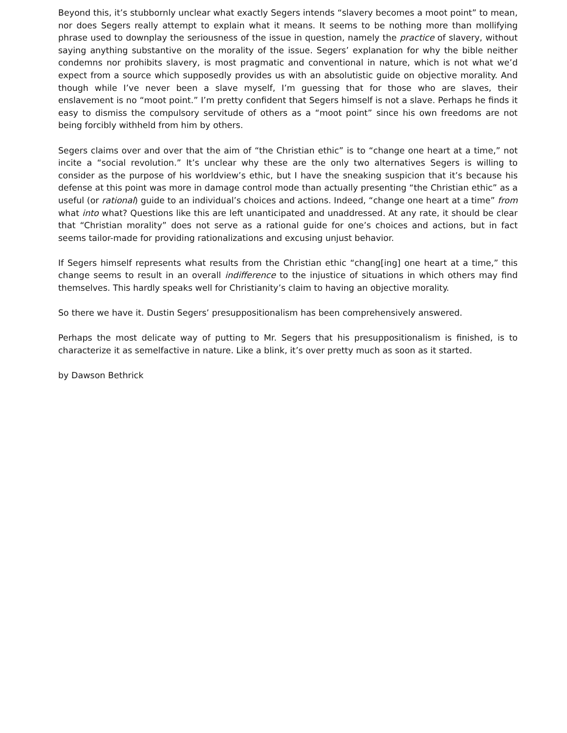Beyond this, it’s stubbornly unclear what exactly Segers intends “slavery becomes a moot point” to mean, nor does Segers really attempt to explain what it means. It seems to be nothing more than mollifying phrase used to downplay the seriousness of the issue in question, namely the practice of slavery, without saying anything substantive on the morality of the issue. Segers’ explanation for why the bible neither condemns nor prohibits slavery, is most pragmatic and conventional in nature, which is not what we’d expect from a source which supposedly provides us with an absolutistic guide on objective morality. And though while I’ve never been a slave myself, I’m guessing that for those who are slaves, their enslavement is no “moot point.” I’m pretty confident that Segers himself is not a slave. Perhaps he finds it easy to dismiss the compulsory servitude of others as a “moot point” since his own freedoms are not being forcibly withheld from him by others.
Segers claims over and over that the aim of “the Christian ethic” is to “change one heart at a time,” not incite a “social revolution.” It’s unclear why these are the only two alternatives Segers is willing to consider as the purpose of his worldview’s ethic, but I have the sneaking suspicion that it’s because his defense at this point was more in damage control mode than actually presenting “the Christian ethic” as a useful (or rational) guide to an individual’s choices and actions. Indeed, “change one heart at a time” from what into what? Questions like this are left unanticipated and unaddressed. At any rate, it should be clear that “Christian morality” does not serve as a rational guide for one’s choices and actions, but in fact seems tailor-made for providing rationalizations and excusing unjust behavior.
If Segers himself represents what results from the Christian ethic “chang[ing] one heart at a time,” this change seems to result in an overall indifference to the injustice of situations in which others may find themselves. This hardly speaks well for Christianity’s claim to having an objective morality.
So there we have it. Dustin Segers’ presuppositionalism has been comprehensively answered.
Perhaps the most delicate way of putting to Mr. Segers that his presuppositionalism is finished, is to characterize it as semelfactive in nature. Like a blink, it’s over pretty much as soon as it started.
by Dawson Bethrick